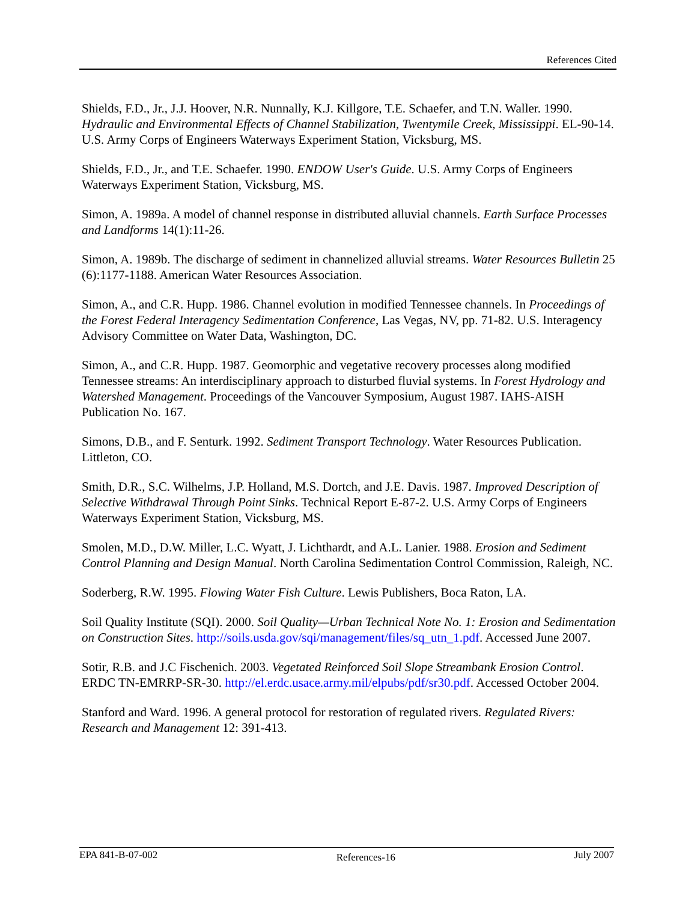References Cited
Shields, F.D., Jr., J.J. Hoover, N.R. Nunnally, K.J. Killgore, T.E. Schaefer, and T.N. Waller. 1990. Hydraulic and Environmental Effects of Channel Stabilization, Twentymile Creek, Mississippi. EL-90-14. U.S. Army Corps of Engineers Waterways Experiment Station, Vicksburg, MS.
Shields, F.D., Jr., and T.E. Schaefer. 1990. ENDOW User's Guide. U.S. Army Corps of Engineers Waterways Experiment Station, Vicksburg, MS.
Simon, A. 1989a. A model of channel response in distributed alluvial channels. Earth Surface Processes and Landforms 14(1):11-26.
Simon, A. 1989b. The discharge of sediment in channelized alluvial streams. Water Resources Bulletin 25 (6):1177-1188. American Water Resources Association.
Simon, A., and C.R. Hupp. 1986. Channel evolution in modified Tennessee channels. In Proceedings of the Forest Federal Interagency Sedimentation Conference, Las Vegas, NV, pp. 71-82. U.S. Interagency Advisory Committee on Water Data, Washington, DC.
Simon, A., and C.R. Hupp. 1987. Geomorphic and vegetative recovery processes along modified Tennessee streams: An interdisciplinary approach to disturbed fluvial systems. In Forest Hydrology and Watershed Management. Proceedings of the Vancouver Symposium, August 1987. IAHS-AISH Publication No. 167.
Simons, D.B., and F. Senturk. 1992. Sediment Transport Technology. Water Resources Publication. Littleton, CO.
Smith, D.R., S.C. Wilhelms, J.P. Holland, M.S. Dortch, and J.E. Davis. 1987. Improved Description of Selective Withdrawal Through Point Sinks. Technical Report E-87-2. U.S. Army Corps of Engineers Waterways Experiment Station, Vicksburg, MS.
Smolen, M.D., D.W. Miller, L.C. Wyatt, J. Lichthardt, and A.L. Lanier. 1988. Erosion and Sediment Control Planning and Design Manual. North Carolina Sedimentation Control Commission, Raleigh, NC.
Soderberg, R.W. 1995. Flowing Water Fish Culture. Lewis Publishers, Boca Raton, LA.
Soil Quality Institute (SQI). 2000. Soil Quality—Urban Technical Note No. 1: Erosion and Sedimentation on Construction Sites. http://soils.usda.gov/sqi/management/files/sq_utn_1.pdf. Accessed June 2007.
Sotir, R.B. and J.C Fischenich. 2003. Vegetated Reinforced Soil Slope Streambank Erosion Control. ERDC TN-EMRRP-SR-30. http://el.erdc.usace.army.mil/elpubs/pdf/sr30.pdf. Accessed October 2004.
Stanford and Ward. 1996. A general protocol for restoration of regulated rivers. Regulated Rivers: Research and Management 12: 391-413.
EPA 841-B-07-002 References-16 July 2007